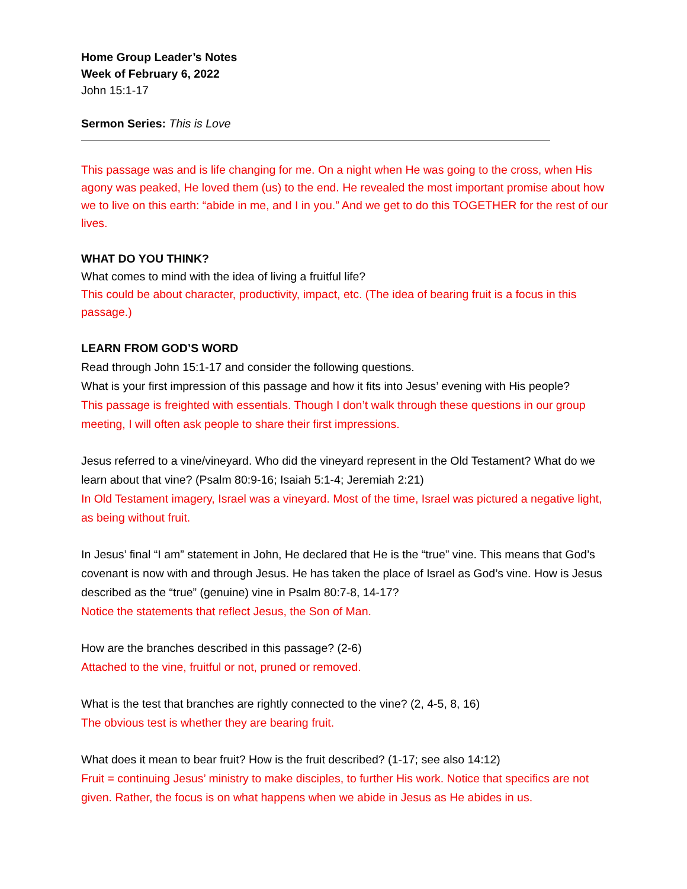Home Group Leader’s Notes
Week of February 6, 2022
John 15:1-17
Sermon Series: This is Love
This passage was and is life changing for me. On a night when He was going to the cross, when His agony was peaked, He loved them (us) to the end. He revealed the most important promise about how we to live on this earth: “abide in me, and I in you.” And we get to do this TOGETHER for the rest of our lives.
WHAT DO YOU THINK?
What comes to mind with the idea of living a fruitful life?
This could be about character, productivity, impact, etc. (The idea of bearing fruit is a focus in this passage.)
LEARN FROM GOD’S WORD
Read through John 15:1-17 and consider the following questions.
What is your first impression of this passage and how it fits into Jesus’ evening with His people?
This passage is freighted with essentials. Though I don’t walk through these questions in our group meeting, I will often ask people to share their first impressions.
Jesus referred to a vine/vineyard. Who did the vineyard represent in the Old Testament? What do we learn about that vine? (Psalm 80:9-16; Isaiah 5:1-4; Jeremiah 2:21)
In Old Testament imagery, Israel was a vineyard. Most of the time, Israel was pictured a negative light, as being without fruit.
In Jesus’ final “I am” statement in John, He declared that He is the “true” vine. This means that God’s covenant is now with and through Jesus. He has taken the place of Israel as God’s vine. How is Jesus described as the “true” (genuine) vine in Psalm 80:7-8, 14-17?
Notice the statements that reflect Jesus, the Son of Man.
How are the branches described in this passage? (2-6)
Attached to the vine, fruitful or not, pruned or removed.
What is the test that branches are rightly connected to the vine? (2, 4-5, 8, 16)
The obvious test is whether they are bearing fruit.
What does it mean to bear fruit? How is the fruit described? (1-17; see also 14:12)
Fruit = continuing Jesus’ ministry to make disciples, to further His work. Notice that specifics are not given. Rather, the focus is on what happens when we abide in Jesus as He abides in us.